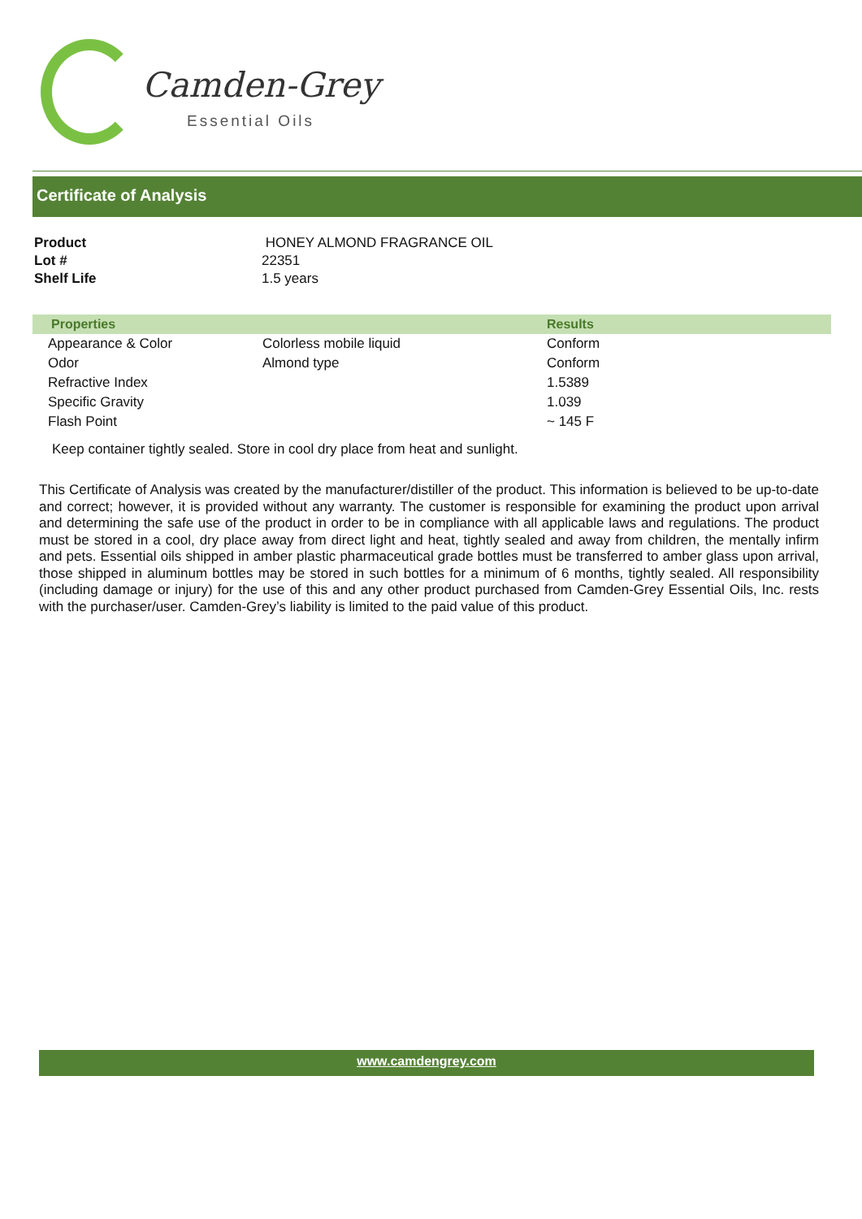Camden-Grey
Essential Oils
Certificate of Analysis
| Product | HONEY ALMOND FRAGRANCE OIL |
| Lot # | 22351 |
| Shelf Life | 1.5 years |
| Properties | | Results |
| --- | --- | --- |
| Appearance & Color | Colorless mobile liquid | Conform |
| Odor | Almond type | Conform |
| Refractive Index | | 1.5389 |
| Specific Gravity | | 1.039 |
| Flash Point | | ~ 145 F |
Keep container tightly sealed. Store in cool dry place from heat and sunlight.
This Certificate of Analysis was created by the manufacturer/distiller of the product. This information is believed to be up-to-date and correct; however, it is provided without any warranty. The customer is responsible for examining the product upon arrival and determining the safe use of the product in order to be in compliance with all applicable laws and regulations. The product must be stored in a cool, dry place away from direct light and heat, tightly sealed and away from children, the mentally infirm and pets. Essential oils shipped in amber plastic pharmaceutical grade bottles must be transferred to amber glass upon arrival, those shipped in aluminum bottles may be stored in such bottles for a minimum of 6 months, tightly sealed. All responsibility (including damage or injury) for the use of this and any other product purchased from Camden-Grey Essential Oils, Inc. rests with the purchaser/user. Camden-Grey’s liability is limited to the paid value of this product.
www.camdengrey.com